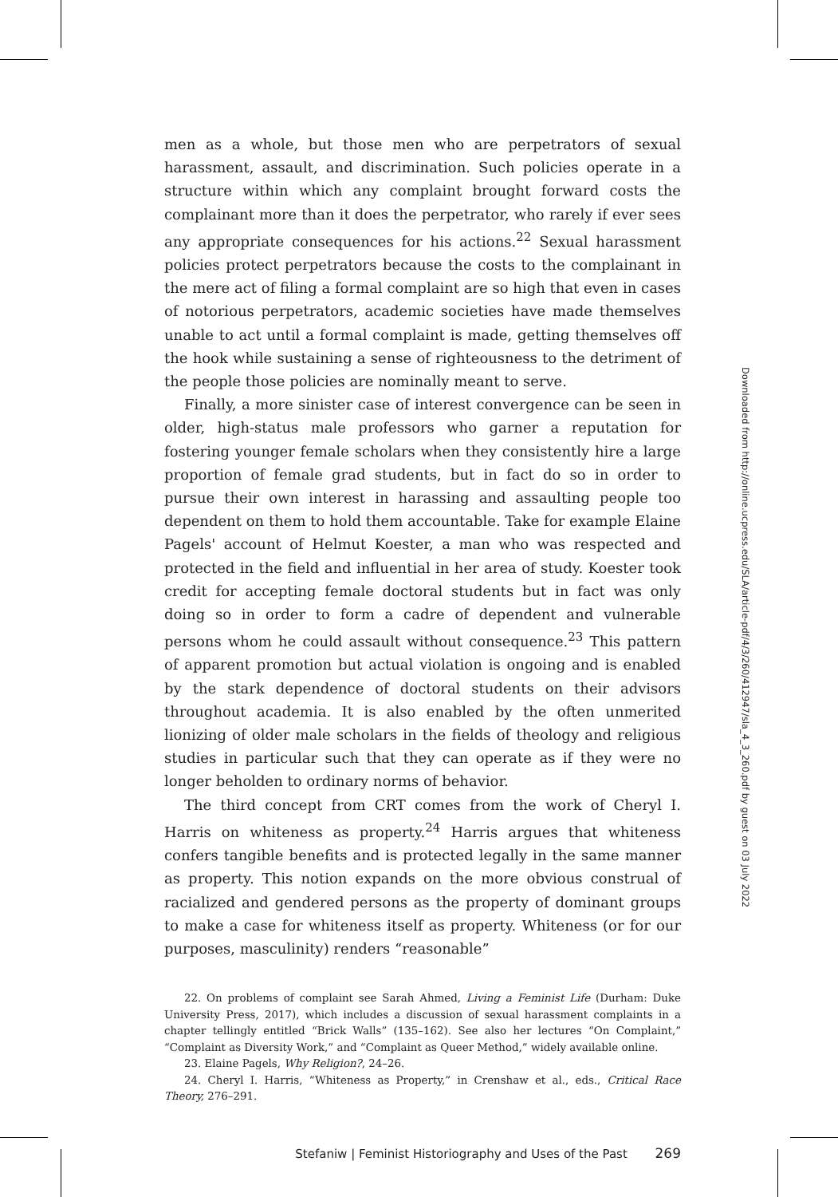men as a whole, but those men who are perpetrators of sexual harassment, assault, and discrimination. Such policies operate in a structure within which any complaint brought forward costs the complainant more than it does the perpetrator, who rarely if ever sees any appropriate consequences for his actions.<sup>22</sup> Sexual harassment policies protect perpetrators because the costs to the complainant in the mere act of filing a formal complaint are so high that even in cases of notorious perpetrators, academic societies have made themselves unable to act until a formal complaint is made, getting themselves off the hook while sustaining a sense of righteousness to the detriment of the people those policies are nominally meant to serve.
Finally, a more sinister case of interest convergence can be seen in older, high-status male professors who garner a reputation for fostering younger female scholars when they consistently hire a large proportion of female grad students, but in fact do so in order to pursue their own interest in harassing and assaulting people too dependent on them to hold them accountable. Take for example Elaine Pagels' account of Helmut Koester, a man who was respected and protected in the field and influential in her area of study. Koester took credit for accepting female doctoral students but in fact was only doing so in order to form a cadre of dependent and vulnerable persons whom he could assault without consequence.<sup>23</sup> This pattern of apparent promotion but actual violation is ongoing and is enabled by the stark dependence of doctoral students on their advisors throughout academia. It is also enabled by the often unmerited lionizing of older male scholars in the fields of theology and religious studies in particular such that they can operate as if they were no longer beholden to ordinary norms of behavior.
The third concept from CRT comes from the work of Cheryl I. Harris on whiteness as property.<sup>24</sup> Harris argues that whiteness confers tangible benefits and is protected legally in the same manner as property. This notion expands on the more obvious construal of racialized and gendered persons as the property of dominant groups to make a case for whiteness itself as property. Whiteness (or for our purposes, masculinity) renders “reasonable”
22. On problems of complaint see Sarah Ahmed, Living a Feminist Life (Durham: Duke University Press, 2017), which includes a discussion of sexual harassment complaints in a chapter tellingly entitled “Brick Walls” (135–162). See also her lectures “On Complaint,” “Complaint as Diversity Work,” and “Complaint as Queer Method,” widely available online.
23. Elaine Pagels, Why Religion?, 24–26.
24. Cheryl I. Harris, “Whiteness as Property,” in Crenshaw et al., eds., Critical Race Theory, 276–291.
Stefaniw | Feminist Historiography and Uses of the Past 269
Downloaded from http://online.ucpress.edu/SLA/article-pdf/4/3/260/412947/sla_4_3_260.pdf by guest on 03 July 2022